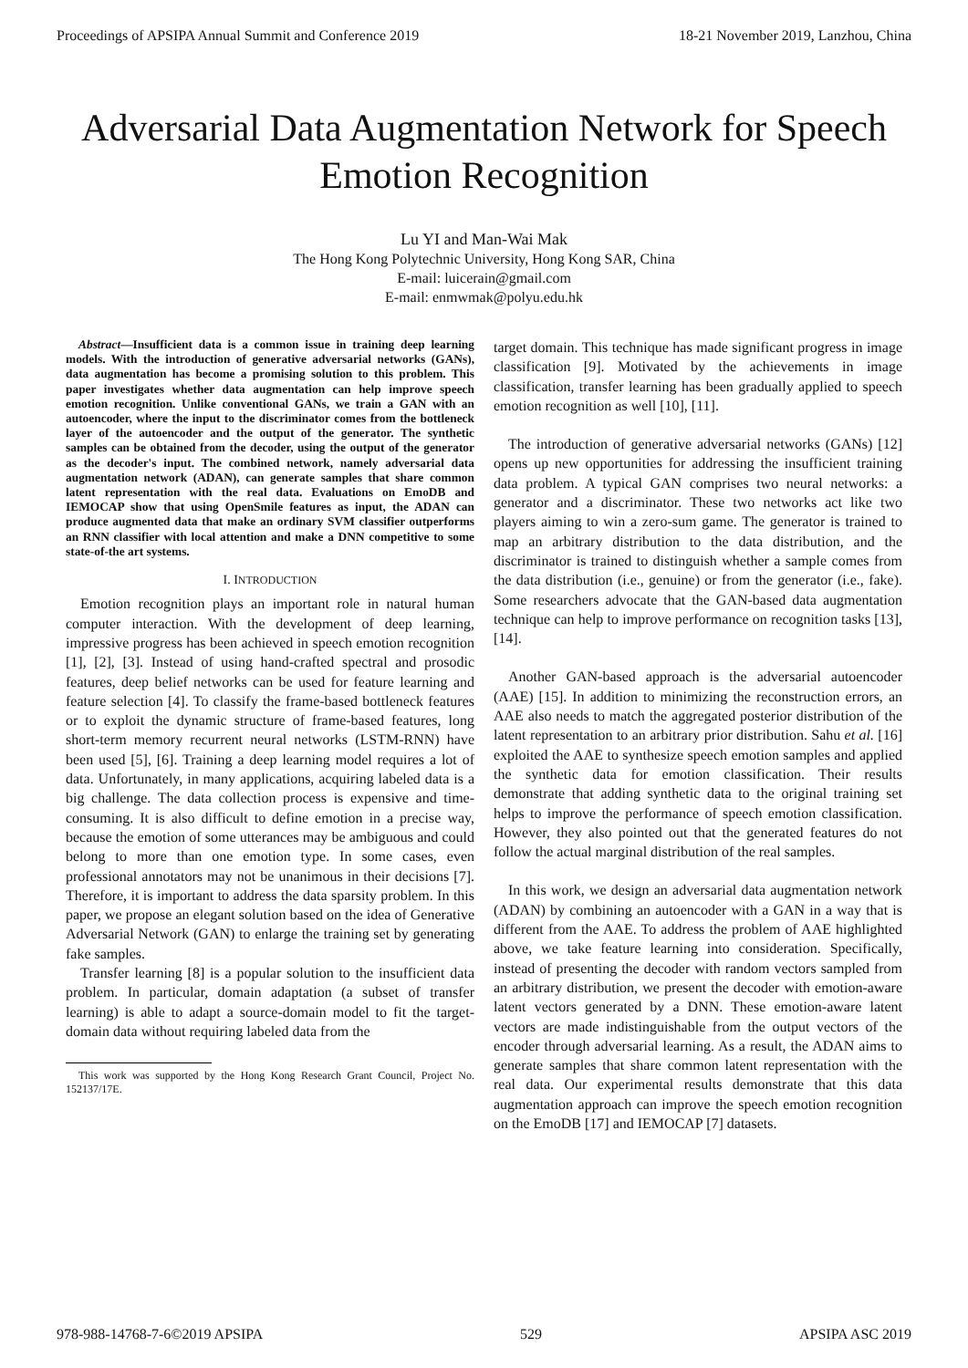Proceedings of APSIPA Annual Summit and Conference 2019 18-21 November 2019, Lanzhou, China
Adversarial Data Augmentation Network for Speech Emotion Recognition
Lu YI and Man-Wai Mak
The Hong Kong Polytechnic University, Hong Kong SAR, China
E-mail: luicerain@gmail.com
E-mail: enmwmak@polyu.edu.hk
Abstract—Insufficient data is a common issue in training deep learning models. With the introduction of generative adversarial networks (GANs), data augmentation has become a promising solution to this problem. This paper investigates whether data augmentation can help improve speech emotion recognition. Unlike conventional GANs, we train a GAN with an autoencoder, where the input to the discriminator comes from the bottleneck layer of the autoencoder and the output of the generator. The synthetic samples can be obtained from the decoder, using the output of the generator as the decoder's input. The combined network, namely adversarial data augmentation network (ADAN), can generate samples that share common latent representation with the real data. Evaluations on EmoDB and IEMOCAP show that using OpenSmile features as input, the ADAN can produce augmented data that make an ordinary SVM classifier outperforms an RNN classifier with local attention and make a DNN competitive to some state-of-the art systems.
I. INTRODUCTION
Emotion recognition plays an important role in natural human computer interaction. With the development of deep learning, impressive progress has been achieved in speech emotion recognition [1], [2], [3]. Instead of using hand-crafted spectral and prosodic features, deep belief networks can be used for feature learning and feature selection [4]. To classify the frame-based bottleneck features or to exploit the dynamic structure of frame-based features, long short-term memory recurrent neural networks (LSTM-RNN) have been used [5], [6]. Training a deep learning model requires a lot of data. Unfortunately, in many applications, acquiring labeled data is a big challenge. The data collection process is expensive and time-consuming. It is also difficult to define emotion in a precise way, because the emotion of some utterances may be ambiguous and could belong to more than one emotion type. In some cases, even professional annotators may not be unanimous in their decisions [7]. Therefore, it is important to address the data sparsity problem. In this paper, we propose an elegant solution based on the idea of Generative Adversarial Network (GAN) to enlarge the training set by generating fake samples.
Transfer learning [8] is a popular solution to the insufficient data problem. In particular, domain adaptation (a subset of transfer learning) is able to adapt a source-domain model to fit the target-domain data without requiring labeled data from the
This work was supported by the Hong Kong Research Grant Council, Project No. 152137/17E.
target domain. This technique has made significant progress in image classification [9]. Motivated by the achievements in image classification, transfer learning has been gradually applied to speech emotion recognition as well [10], [11].
The introduction of generative adversarial networks (GANs) [12] opens up new opportunities for addressing the insufficient training data problem. A typical GAN comprises two neural networks: a generator and a discriminator. These two networks act like two players aiming to win a zero-sum game. The generator is trained to map an arbitrary distribution to the data distribution, and the discriminator is trained to distinguish whether a sample comes from the data distribution (i.e., genuine) or from the generator (i.e., fake). Some researchers advocate that the GAN-based data augmentation technique can help to improve performance on recognition tasks [13], [14].
Another GAN-based approach is the adversarial autoencoder (AAE) [15]. In addition to minimizing the reconstruction errors, an AAE also needs to match the aggregated posterior distribution of the latent representation to an arbitrary prior distribution. Sahu et al. [16] exploited the AAE to synthesize speech emotion samples and applied the synthetic data for emotion classification. Their results demonstrate that adding synthetic data to the original training set helps to improve the performance of speech emotion classification. However, they also pointed out that the generated features do not follow the actual marginal distribution of the real samples.
In this work, we design an adversarial data augmentation network (ADAN) by combining an autoencoder with a GAN in a way that is different from the AAE. To address the problem of AAE highlighted above, we take feature learning into consideration. Specifically, instead of presenting the decoder with random vectors sampled from an arbitrary distribution, we present the decoder with emotion-aware latent vectors generated by a DNN. These emotion-aware latent vectors are made indistinguishable from the output vectors of the encoder through adversarial learning. As a result, the ADAN aims to generate samples that share common latent representation with the real data. Our experimental results demonstrate that this data augmentation approach can improve the speech emotion recognition on the EmoDB [17] and IEMOCAP [7] datasets.
978-988-14768-7-6©2019 APSIPA 529 APSIPA ASC 2019